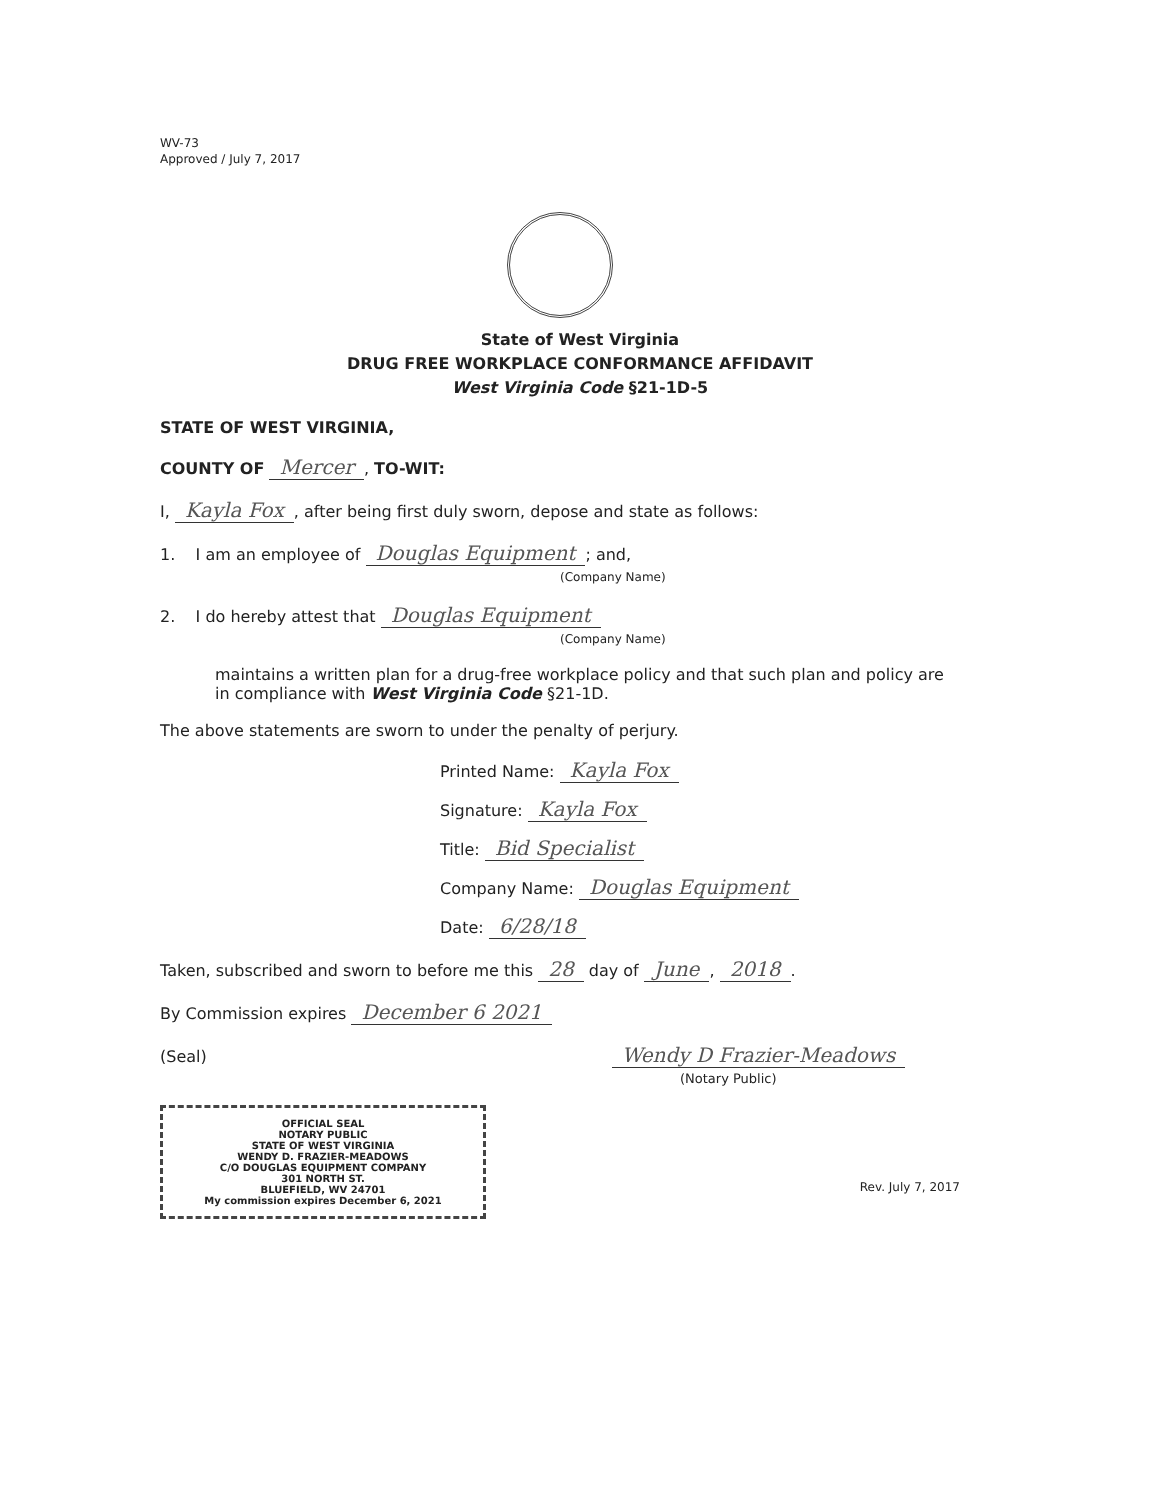WV-73
Approved / July 7, 2017
State of West Virginia
DRUG FREE WORKPLACE CONFORMANCE AFFIDAVIT
West Virginia Code §21-1D-5
STATE OF WEST VIRGINIA,
COUNTY OF Mercer, TO-WIT:
I, Kayla Fox, after being first duly sworn, depose and state as follows:
1. I am an employee of Douglas Equipment; and,
(Company Name)
2. I do hereby attest that Douglas Equipment
(Company Name)
maintains a written plan for a drug-free workplace policy and that such plan and policy are in compliance with West Virginia Code §21-1D.
The above statements are sworn to under the penalty of perjury.
Printed Name: Kayla Fox
Signature: Kayla Fox
Title: Bid Specialist
Company Name: Douglas Equipment
Date: 6/28/18
Taken, subscribed and sworn to before me this 28 day of June, 2018.
By Commission expires December 6 2021
(Seal) Wendy D Frazier-Meadows
(Notary Public)
OFFICIAL SEAL
NOTARY PUBLIC
STATE OF WEST VIRGINIA
WENDY D. FRAZIER-MEADOWS
C/O DOUGLAS EQUIPMENT COMPANY
301 NORTH ST.
BLUEFIELD, WV 24701
My commission expires December 6, 2021
Rev. July 7, 2017